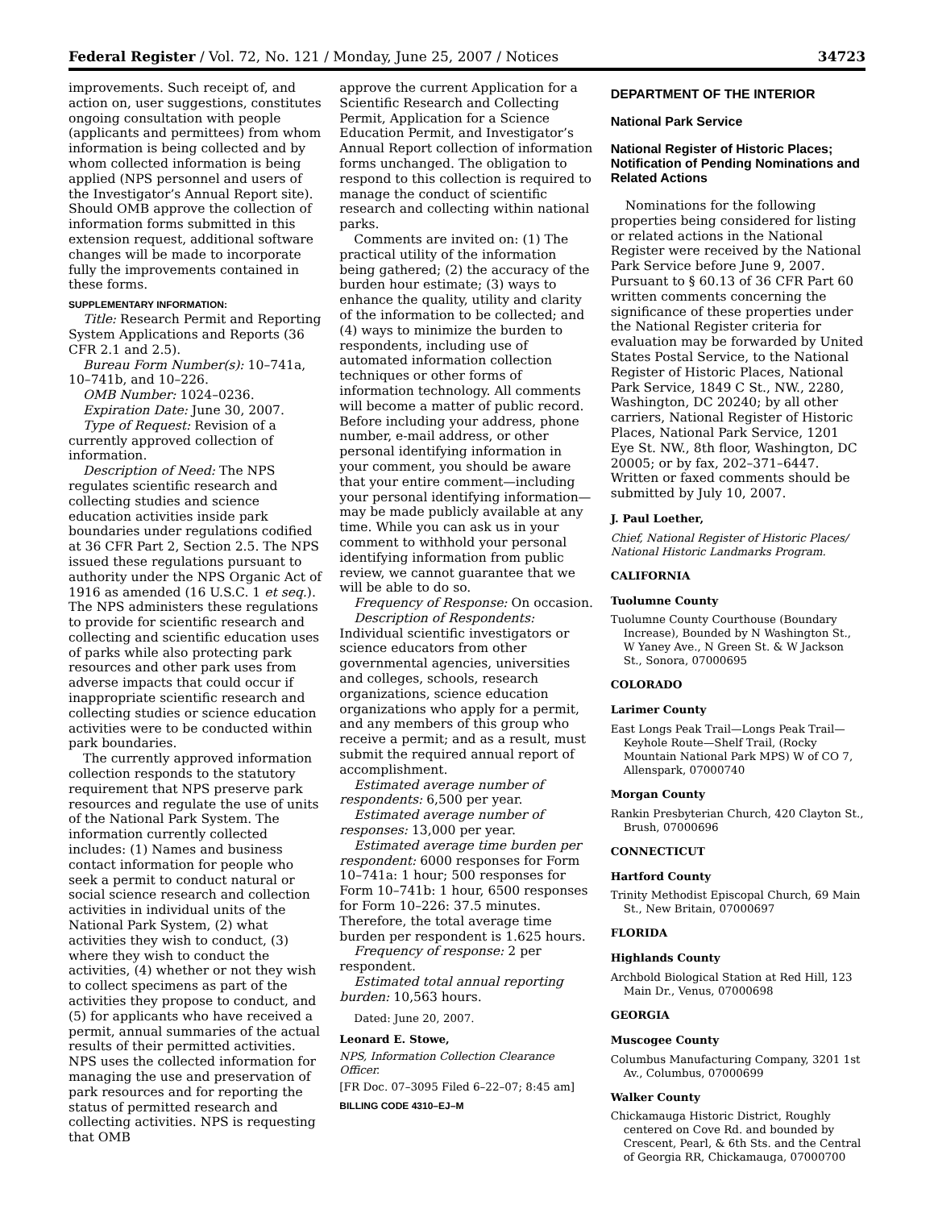Federal Register / Vol. 72, No. 121 / Monday, June 25, 2007 / Notices 34723
improvements. Such receipt of, and action on, user suggestions, constitutes ongoing consultation with people (applicants and permittees) from whom information is being collected and by whom collected information is being applied (NPS personnel and users of the Investigator’s Annual Report site). Should OMB approve the collection of information forms submitted in this extension request, additional software changes will be made to incorporate fully the improvements contained in these forms.
SUPPLEMENTARY INFORMATION:
Title: Research Permit and Reporting System Applications and Reports (36 CFR 2.1 and 2.5).
Bureau Form Number(s): 10–741a, 10–741b, and 10–226.
OMB Number: 1024–0236.
Expiration Date: June 30, 2007.
Type of Request: Revision of a currently approved collection of information.
Description of Need: The NPS regulates scientific research and collecting studies and science education activities inside park boundaries under regulations codified at 36 CFR Part 2, Section 2.5. The NPS issued these regulations pursuant to authority under the NPS Organic Act of 1916 as amended (16 U.S.C. 1 et seq.). The NPS administers these regulations to provide for scientific research and collecting and scientific education uses of parks while also protecting park resources and other park uses from adverse impacts that could occur if inappropriate scientific research and collecting studies or science education activities were to be conducted within park boundaries.
The currently approved information collection responds to the statutory requirement that NPS preserve park resources and regulate the use of units of the National Park System. The information currently collected includes: (1) Names and business contact information for people who seek a permit to conduct natural or social science research and collection activities in individual units of the National Park System, (2) what activities they wish to conduct, (3) where they wish to conduct the activities, (4) whether or not they wish to collect specimens as part of the activities they propose to conduct, and (5) for applicants who have received a permit, annual summaries of the actual results of their permitted activities. NPS uses the collected information for managing the use and preservation of park resources and for reporting the status of permitted research and collecting activities. NPS is requesting that OMB
approve the current Application for a Scientific Research and Collecting Permit, Application for a Science Education Permit, and Investigator’s Annual Report collection of information forms unchanged. The obligation to respond to this collection is required to manage the conduct of scientific research and collecting within national parks.
Comments are invited on: (1) The practical utility of the information being gathered; (2) the accuracy of the burden hour estimate; (3) ways to enhance the quality, utility and clarity of the information to be collected; and (4) ways to minimize the burden to respondents, including use of automated information collection techniques or other forms of information technology. All comments will become a matter of public record. Before including your address, phone number, e-mail address, or other personal identifying information in your comment, you should be aware that your entire comment—including your personal identifying information—may be made publicly available at any time. While you can ask us in your comment to withhold your personal identifying information from public review, we cannot guarantee that we will be able to do so.
Frequency of Response: On occasion.
Description of Respondents: Individual scientific investigators or science educators from other governmental agencies, universities and colleges, schools, research organizations, science education organizations who apply for a permit, and any members of this group who receive a permit; and as a result, must submit the required annual report of accomplishment.
Estimated average number of respondents: 6,500 per year.
Estimated average number of responses: 13,000 per year.
Estimated average time burden per respondent: 6000 responses for Form 10–741a: 1 hour; 500 responses for Form 10–741b: 1 hour, 6500 responses for Form 10–226: 37.5 minutes. Therefore, the total average time burden per respondent is 1.625 hours.
Frequency of response: 2 per respondent.
Estimated total annual reporting burden: 10,563 hours.
Dated: June 20, 2007.
Leonard E. Stowe,
NPS, Information Collection Clearance Officer.
[FR Doc. 07–3095 Filed 6–22–07; 8:45 am]
BILLING CODE 4310–EJ–M
DEPARTMENT OF THE INTERIOR
National Park Service
National Register of Historic Places; Notification of Pending Nominations and Related Actions
Nominations for the following properties being considered for listing or related actions in the National Register were received by the National Park Service before June 9, 2007. Pursuant to § 60.13 of 36 CFR Part 60 written comments concerning the significance of these properties under the National Register criteria for evaluation may be forwarded by United States Postal Service, to the National Register of Historic Places, National Park Service, 1849 C St., NW., 2280, Washington, DC 20240; by all other carriers, National Register of Historic Places, National Park Service, 1201 Eye St. NW., 8th floor, Washington, DC 20005; or by fax, 202–371–6447. Written or faxed comments should be submitted by July 10, 2007.
J. Paul Loether,
Chief, National Register of Historic Places/ National Historic Landmarks Program.
CALIFORNIA
Tuolumne County
Tuolumne County Courthouse (Boundary Increase), Bounded by N Washington St., W Yaney Ave., N Green St. & W Jackson St., Sonora, 07000695
COLORADO
Larimer County
East Longs Peak Trail—Longs Peak Trail—Keyhole Route—Shelf Trail, (Rocky Mountain National Park MPS) W of CO 7, Allenspark, 07000740
Morgan County
Rankin Presbyterian Church, 420 Clayton St., Brush, 07000696
CONNECTICUT
Hartford County
Trinity Methodist Episcopal Church, 69 Main St., New Britain, 07000697
FLORIDA
Highlands County
Archbold Biological Station at Red Hill, 123 Main Dr., Venus, 07000698
GEORGIA
Muscogee County
Columbus Manufacturing Company, 3201 1st Av., Columbus, 07000699
Walker County
Chickamauga Historic District, Roughly centered on Cove Rd. and bounded by Crescent, Pearl, & 6th Sts. and the Central of Georgia RR, Chickamauga, 07000700